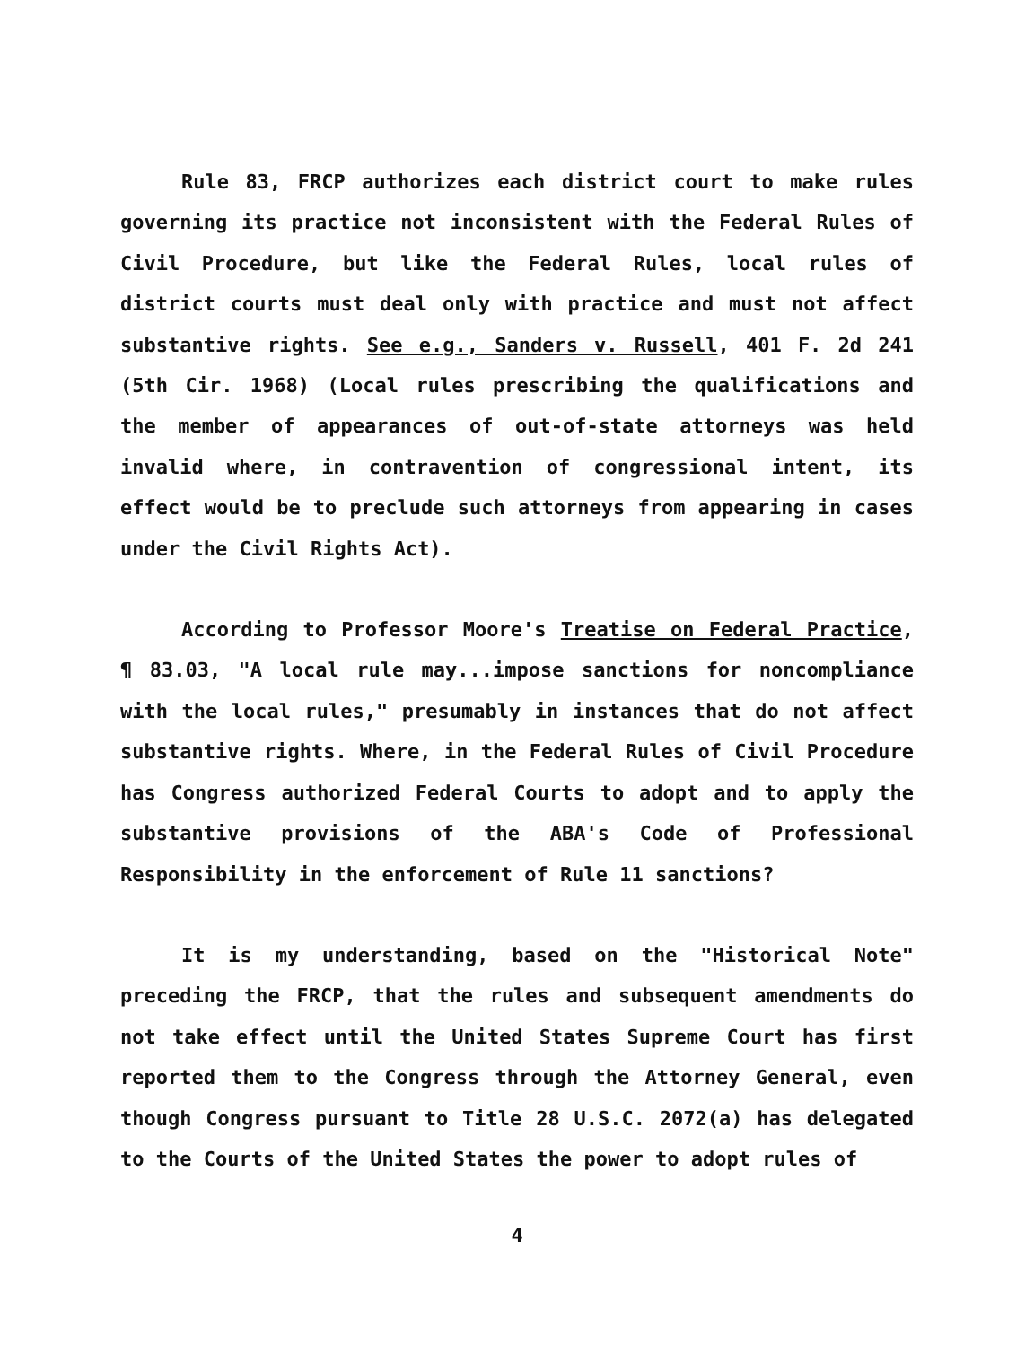Rule 83, FRCP authorizes each district court to make rules governing its practice not inconsistent with the Federal Rules of Civil Procedure, but like the Federal Rules, local rules of district courts must deal only with practice and must not affect substantive rights. See e.g., Sanders v. Russell, 401 F. 2d 241 (5th Cir. 1968) (Local rules prescribing the qualifications and the member of appearances of out-of-state attorneys was held invalid where, in contravention of congressional intent, its effect would be to preclude such attorneys from appearing in cases under the Civil Rights Act).
According to Professor Moore's Treatise on Federal Practice, ¶ 83.03, "A local rule may...impose sanctions for noncompliance with the local rules," presumably in instances that do not affect substantive rights. Where, in the Federal Rules of Civil Procedure has Congress authorized Federal Courts to adopt and to apply the substantive provisions of the ABA's Code of Professional Responsibility in the enforcement of Rule 11 sanctions?
It is my understanding, based on the "Historical Note" preceding the FRCP, that the rules and subsequent amendments do not take effect until the United States Supreme Court has first reported them to the Congress through the Attorney General, even though Congress pursuant to Title 28 U.S.C. 2072(a) has delegated to the Courts of the United States the power to adopt rules of
4